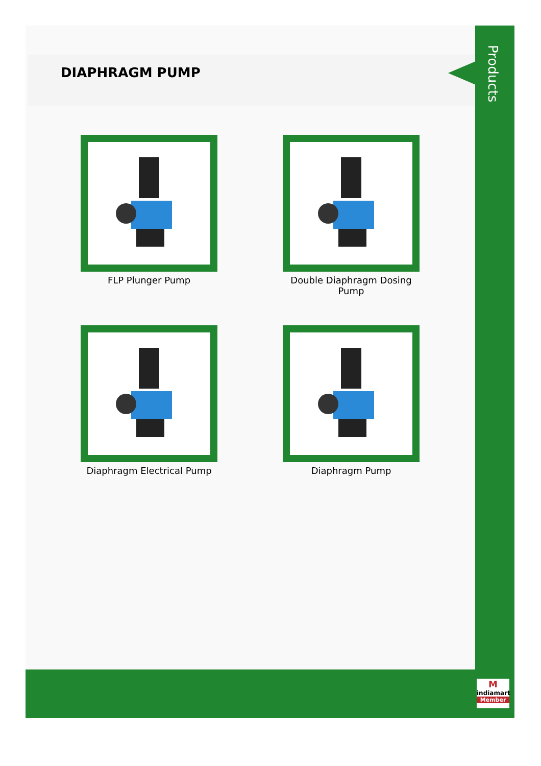DIAPHRAGM PUMP
Products
FLP Plunger Pump
Double Diaphragm Dosing Pump
Diaphragm Electrical Pump
Diaphragm Pump
M
indiamart
Member